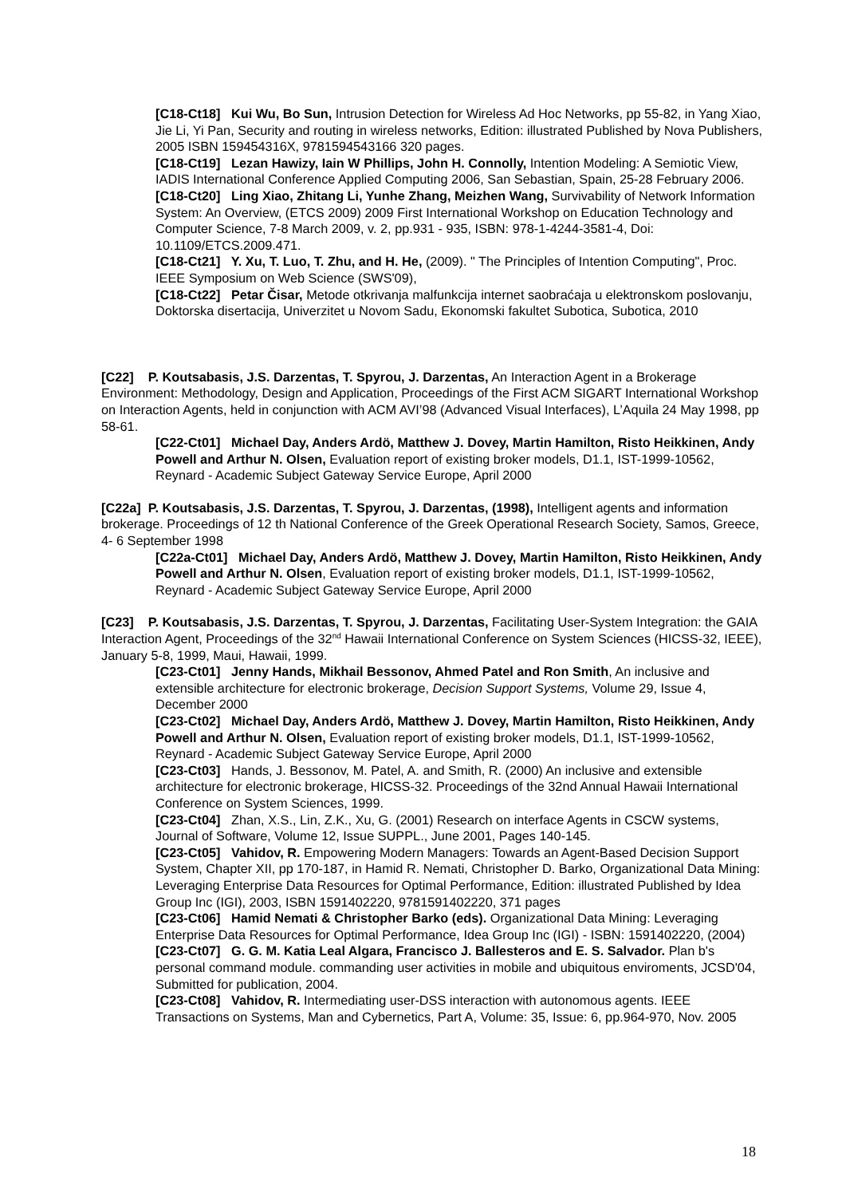[C18-Ct18] Kui Wu, Bo Sun, Intrusion Detection for Wireless Ad Hoc Networks, pp 55-82, in Yang Xiao, Jie Li, Yi Pan, Security and routing in wireless networks, Edition: illustrated Published by Nova Publishers, 2005 ISBN 159454316X, 9781594543166 320 pages.
[C18-Ct19] Lezan Hawizy, Iain W Phillips, John H. Connolly, Intention Modeling: A Semiotic View, IADIS International Conference Applied Computing 2006, San Sebastian, Spain, 25-28 February 2006.
[C18-Ct20] Ling Xiao, Zhitang Li, Yunhe Zhang, Meizhen Wang, Survivability of Network Information System: An Overview, (ETCS 2009) 2009 First International Workshop on Education Technology and Computer Science, 7-8 March 2009, v. 2, pp.931 - 935, ISBN: 978-1-4244-3581-4, Doi: 10.1109/ETCS.2009.471.
[C18-Ct21] Y. Xu, T. Luo, T. Zhu, and H. He, (2009). " The Principles of Intention Computing", Proc. IEEE Symposium on Web Science (SWS'09),
[C18-Ct22] Petar Čisar, Metode otkrivanja malfunkcija internet saobraćaja u elektronskom poslovanju, Doktorska disertacija, Univerzitet u Novom Sadu, Ekonomski fakultet Subotica, Subotica, 2010
[C22] P. Koutsabasis, J.S. Darzentas, T. Spyrou, J. Darzentas, An Interaction Agent in a Brokerage Environment: Methodology, Design and Application, Proceedings of the First ACM SIGART International Workshop on Interaction Agents, held in conjunction with ACM AVI’98 (Advanced Visual Interfaces), L’Aquila 24 May 1998, pp 58-61.
[C22-Ct01] Michael Day, Anders Ardö, Matthew J. Dovey, Martin Hamilton, Risto Heikkinen, Andy Powell and Arthur N. Olsen, Evaluation report of existing broker models, D1.1, IST-1999-10562, Reynard - Academic Subject Gateway Service Europe, April 2000
[C22a] P. Koutsabasis, J.S. Darzentas, T. Spyrou, J. Darzentas, (1998), Intelligent agents and information brokerage. Proceedings of 12 th National Conference of the Greek Operational Research Society, Samos, Greece, 4- 6 September 1998
[C22a-Ct01] Michael Day, Anders Ardö, Matthew J. Dovey, Martin Hamilton, Risto Heikkinen, Andy Powell and Arthur N. Olsen, Evaluation report of existing broker models, D1.1, IST-1999-10562, Reynard - Academic Subject Gateway Service Europe, April 2000
[C23] P. Koutsabasis, J.S. Darzentas, T. Spyrou, J. Darzentas, Facilitating User-System Integration: the GAIA Interaction Agent, Proceedings of the 32<sup>nd</sup> Hawaii International Conference on System Sciences (HICSS-32, IEEE), January 5-8, 1999, Maui, Hawaii, 1999.
[C23-Ct01] Jenny Hands, Mikhail Bessonov, Ahmed Patel and Ron Smith, An inclusive and extensible architecture for electronic brokerage, Decision Support Systems, Volume 29, Issue 4, December 2000
[C23-Ct02] Michael Day, Anders Ardö, Matthew J. Dovey, Martin Hamilton, Risto Heikkinen, Andy Powell and Arthur N. Olsen, Evaluation report of existing broker models, D1.1, IST-1999-10562, Reynard - Academic Subject Gateway Service Europe, April 2000
[C23-Ct03] Hands, J. Bessonov, M. Patel, A. and Smith, R. (2000) An inclusive and extensible architecture for electronic brokerage, HICSS-32. Proceedings of the 32nd Annual Hawaii International Conference on System Sciences, 1999.
[C23-Ct04] Zhan, X.S., Lin, Z.K., Xu, G. (2001) Research on interface Agents in CSCW systems, Journal of Software, Volume 12, Issue SUPPL., June 2001, Pages 140-145.
[C23-Ct05] Vahidov, R. Empowering Modern Managers: Towards an Agent-Based Decision Support System, Chapter XII, pp 170-187, in Hamid R. Nemati, Christopher D. Barko, Organizational Data Mining: Leveraging Enterprise Data Resources for Optimal Performance, Edition: illustrated Published by Idea Group Inc (IGI), 2003, ISBN 1591402220, 9781591402220, 371 pages
[C23-Ct06] Hamid Nemati & Christopher Barko (eds). Organizational Data Mining: Leveraging Enterprise Data Resources for Optimal Performance, Idea Group Inc (IGI) - ISBN: 1591402220, (2004)
[C23-Ct07] G. G. M. Katia Leal Algara, Francisco J. Ballesteros and E. S. Salvador. Plan b's personal command module. commanding user activities in mobile and ubiquitous enviroments, JCSD'04, Submitted for publication, 2004.
[C23-Ct08] Vahidov, R. Intermediating user-DSS interaction with autonomous agents. IEEE Transactions on Systems, Man and Cybernetics, Part A, Volume: 35, Issue: 6, pp.964-970, Nov. 2005
18